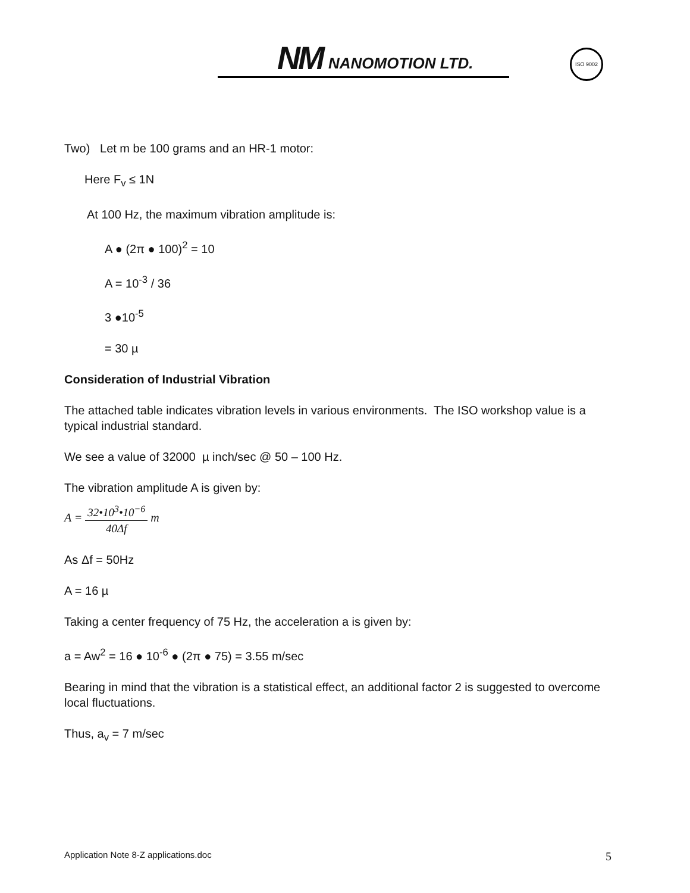NM NANOMOTION LTD.
ISO 9002
Two) Let m be 100 grams and an HR-1 motor:
Here F<sub>v</sub> ≤ 1N
At 100 Hz, the maximum vibration amplitude is:
A ● (2π ● 100)<sup>2</sup> = 10
A = 10<sup>-3</sup> / 36
3 ●10<sup>-5</sup>
= 30 µ
Consideration of Industrial Vibration
The attached table indicates vibration levels in various environments. The ISO workshop value is a typical industrial standard.
We see a value of 32000 µ inch/sec @ 50 – 100 Hz.
The vibration amplitude A is given by:
A = 32•10<sup>3</sup>•10<sup>−6</sup> 40Δf m
As Δf = 50Hz
A = 16 µ
Taking a center frequency of 75 Hz, the acceleration a is given by:
a = Aw<sup>2</sup> = 16 ● 10<sup>-6</sup> ● (2π ● 75) = 3.55 m/sec
Bearing in mind that the vibration is a statistical effect, an additional factor 2 is suggested to overcome local fluctuations.
Thus, a<sub>v</sub> = 7 m/sec
Application Note 8-Z applications.doc 5